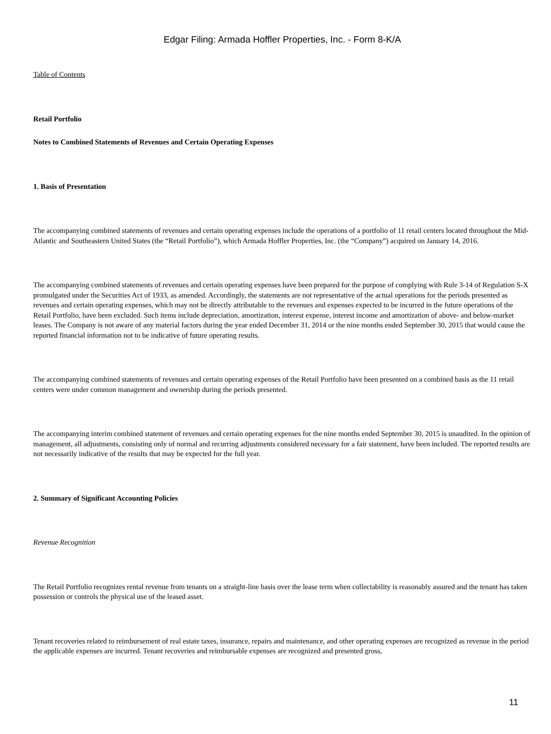Edgar Filing: Armada Hoffler Properties, Inc. - Form 8-K/A
Table of Contents
Retail Portfolio
Notes to Combined Statements of Revenues and Certain Operating Expenses
1. Basis of Presentation
The accompanying combined statements of revenues and certain operating expenses include the operations of a portfolio of 11 retail centers located throughout the Mid-Atlantic and Southeastern United States (the “Retail Portfolio”), which Armada Hoffler Properties, Inc. (the “Company”) acquired on January 14, 2016.
The accompanying combined statements of revenues and certain operating expenses have been prepared for the purpose of complying with Rule 3-14 of Regulation S-X promulgated under the Securities Act of 1933, as amended. Accordingly, the statements are not representative of the actual operations for the periods presented as revenues and certain operating expenses, which may not be directly attributable to the revenues and expenses expected to be incurred in the future operations of the Retail Portfolio, have been excluded. Such items include depreciation, amortization, interest expense, interest income and amortization of above- and below-market leases. The Company is not aware of any material factors during the year ended December 31, 2014 or the nine months ended September 30, 2015 that would cause the reported financial information not to be indicative of future operating results.
The accompanying combined statements of revenues and certain operating expenses of the Retail Portfolio have been presented on a combined basis as the 11 retail centers were under common management and ownership during the periods presented.
The accompanying interim combined statement of revenues and certain operating expenses for the nine months ended September 30, 2015 is unaudited. In the opinion of management, all adjustments, consisting only of normal and recurring adjustments considered necessary for a fair statement, have been included. The reported results are not necessarily indicative of the results that may be expected for the full year.
2. Summary of Significant Accounting Policies
Revenue Recognition
The Retail Portfolio recognizes rental revenue from tenants on a straight-line basis over the lease term when collectability is reasonably assured and the tenant has taken possession or controls the physical use of the leased asset.
Tenant recoveries related to reimbursement of real estate taxes, insurance, repairs and maintenance, and other operating expenses are recognized as revenue in the period the applicable expenses are incurred. Tenant recoveries and reimbursable expenses are recognized and presented gross,
11